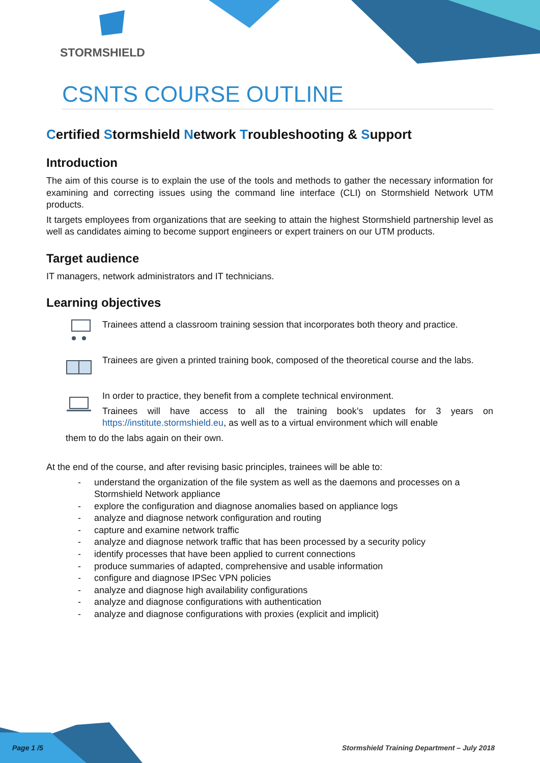STORMSHIELD
CSNTS COURSE OUTLINE
Certified Stormshield Network Troubleshooting & Support
Introduction
The aim of this course is to explain the use of the tools and methods to gather the necessary information for examining and correcting issues using the command line interface (CLI) on Stormshield Network UTM products.
It targets employees from organizations that are seeking to attain the highest Stormshield partnership level as well as candidates aiming to become support engineers or expert trainers on our UTM products.
Target audience
IT managers, network administrators and IT technicians.
Learning objectives
Trainees attend a classroom training session that incorporates both theory and practice.
Trainees are given a printed training book, composed of the theoretical course and the labs.
In order to practice, they benefit from a complete technical environment.
Trainees will have access to all the training book’s updates for 3 years on https://institute.stormshield.eu, as well as to a virtual environment which will enable
them to do the labs again on their own.
At the end of the course, and after revising basic principles, trainees will be able to:
- understand the organization of the file system as well as the daemons and processes on a Stormshield Network appliance
- explore the configuration and diagnose anomalies based on appliance logs
- analyze and diagnose network configuration and routing
- capture and examine network traffic
- analyze and diagnose network traffic that has been processed by a security policy
- identify processes that have been applied to current connections
- produce summaries of adapted, comprehensive and usable information
- configure and diagnose IPSec VPN policies
- analyze and diagnose high availability configurations
- analyze and diagnose configurations with authentication
- analyze and diagnose configurations with proxies (explicit and implicit)
Page 1 /5
Stormshield Training Department – July 2018